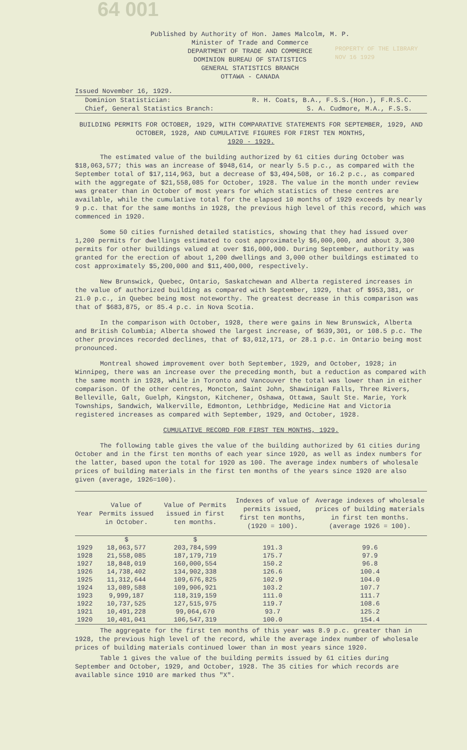64 001
PROPERTY OF THE LIBRARY
NOV 16 1929
Published by Authority of Hon. James Malcolm, M. P.
Minister of Trade and Commerce
DEPARTMENT OF TRADE AND COMMERCE
DOMINION BUREAU OF STATISTICS
GENERAL STATISTICS BRANCH
OTTAWA - CANADA
Issued November 16, 1929.
Dominion Statistician: R. H. Coats, B.A., F.S.S.(Hon.), F.R.S.C.
Chief, General Statistics Branch: S. A. Cudmore, M.A., F.S.S.
BUILDING PERMITS FOR OCTOBER, 1929, WITH COMPARATIVE STATEMENTS FOR SEPTEMBER, 1929, AND OCTOBER, 1928, AND CUMULATIVE FIGURES FOR FIRST TEN MONTHS,
1920 - 1929.
The estimated value of the building authorized by 61 cities during October was $18,063,577; this was an increase of $948,614, or nearly 5.5 p.c., as compared with the September total of $17,114,963, but a decrease of $3,494,508, or 16.2 p.c., as compared with the aggregate of $21,558,085 for October, 1928. The value in the month under review was greater than in October of most years for which statistics of these centres are available, while the cumulative total for the elapsed 10 months of 1929 exceeds by nearly 9 p.c. that for the same months in 1928, the previous high level of this record, which was commenced in 1920.
Some 50 cities furnished detailed statistics, showing that they had issued over 1,200 permits for dwellings estimated to cost approximately $6,000,000, and about 3,300 permits for other buildings valued at over $16,000,000. During September, authority was granted for the erection of about 1,200 dwellings and 3,000 other buildings estimated to cost approximately $5,200,000 and $11,400,000, respectively.
New Brunswick, Quebec, Ontario, Saskatchewan and Alberta registered increases in the value of authorized building as compared with September, 1929, that of $953,381, or 21.0 p.c., in Quebec being most noteworthy. The greatest decrease in this comparison was that of $683,875, or 85.4 p.c. in Nova Scotia.
In the comparison with October, 1928, there were gains in New Brunswick, Alberta and British Columbia; Alberta showed the largest increase, of $639,301, or 108.5 p.c. The other provinces recorded declines, that of $3,012,171, or 28.1 p.c. in Ontario being most pronounced.
Montreal showed improvement over both September, 1929, and October, 1928; in Winnipeg, there was an increase over the preceding month, but a reduction as compared with the same month in 1928, while in Toronto and Vancouver the total was lower than in either comparison. Of the other centres, Moncton, Saint John, Shawinigan Falls, Three Rivers, Belleville, Galt, Guelph, Kingston, Kitchener, Oshawa, Ottawa, Sault Ste. Marie, York Townships, Sandwich, Walkerville, Edmonton, Lethbridge, Medicine Hat and Victoria registered increases as compared with September, 1929, and October, 1928.
CUMULATIVE RECORD FOR FIRST TEN MONTHS, 1929.
The following table gives the value of the building authorized by 61 cities during October and in the first ten months of each year since 1920, as well as index numbers for the latter, based upon the total for 1920 as 100. The average index numbers of wholesale prices of building materials in the first ten months of the years since 1920 are also given (average, 1926=100).
| Year | Value of Permits issued in October. | Value of Permits issued in first ten months. | Indexes of value of permits issued, first ten months, (1920 = 100). | Average indexes of wholesale prices of building materials in first ten months. (average 1926 = 100). |
| --- | --- | --- | --- | --- |
| | $ | $ | | |
| 1929 | 18,063,577 | 203,784,599 | 191.3 | 99.6 |
| 1928 | 21,558,085 | 187,179,719 | 175.7 | 97.9 |
| 1927 | 18,848,019 | 160,000,554 | 150.2 | 96.8 |
| 1926 | 14,738,402 | 134,902,338 | 126.6 | 100.4 |
| 1925 | 11,312,644 | 109,676,825 | 102.9 | 104.0 |
| 1924 | 13,089,588 | 109,906,921 | 103.2 | 107.7 |
| 1923 | 9,999,187 | 118,319,159 | 111.0 | 111.7 |
| 1922 | 10,737,525 | 127,515,975 | 119.7 | 108.6 |
| 1921 | 10,491,228 | 99,064,670 | 93.7 | 125.2 |
| 1920 | 10,401,041 | 106,547,319 | 100.0 | 154.4 |
The aggregate for the first ten months of this year was 8.9 p.c. greater than in 1928, the previous high level of the record, while the average index number of wholesale prices of building materials continued lower than in most years since 1920.
Table 1 gives the value of the building permits issued by 61 cities during September and October, 1929, and October, 1928. The 35 cities for which records are available since 1910 are marked thus "X".